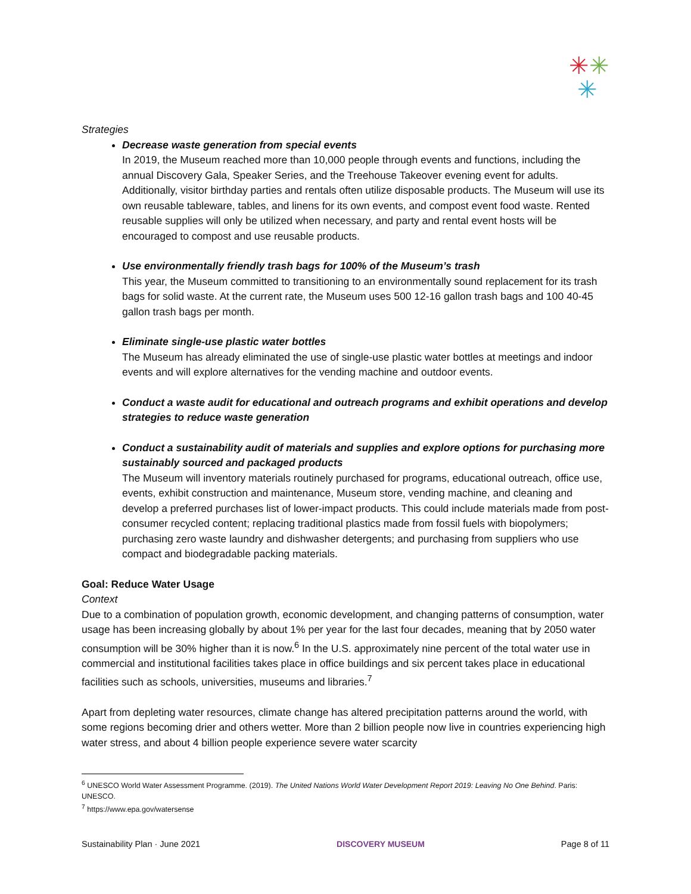✳✳
✳
Strategies
Decrease waste generation from special events
In 2019, the Museum reached more than 10,000 people through events and functions, including the annual Discovery Gala, Speaker Series, and the Treehouse Takeover evening event for adults. Additionally, visitor birthday parties and rentals often utilize disposable products. The Museum will use its own reusable tableware, tables, and linens for its own events, and compost event food waste. Rented reusable supplies will only be utilized when necessary, and party and rental event hosts will be encouraged to compost and use reusable products.
Use environmentally friendly trash bags for 100% of the Museum’s trash
This year, the Museum committed to transitioning to an environmentally sound replacement for its trash bags for solid waste. At the current rate, the Museum uses 500 12-16 gallon trash bags and 100 40-45 gallon trash bags per month.
Eliminate single-use plastic water bottles
The Museum has already eliminated the use of single-use plastic water bottles at meetings and indoor events and will explore alternatives for the vending machine and outdoor events.
Conduct a waste audit for educational and outreach programs and exhibit operations and develop strategies to reduce waste generation
Conduct a sustainability audit of materials and supplies and explore options for purchasing more sustainably sourced and packaged products
The Museum will inventory materials routinely purchased for programs, educational outreach, office use, events, exhibit construction and maintenance, Museum store, vending machine, and cleaning and develop a preferred purchases list of lower-impact products. This could include materials made from post-consumer recycled content; replacing traditional plastics made from fossil fuels with biopolymers; purchasing zero waste laundry and dishwasher detergents; and purchasing from suppliers who use compact and biodegradable packing materials.
Goal: Reduce Water Usage
Context
Due to a combination of population growth, economic development, and changing patterns of consumption, water usage has been increasing globally by about 1% per year for the last four decades, meaning that by 2050 water consumption will be 30% higher than it is now.<sup>6</sup> In the U.S. approximately nine percent of the total water use in commercial and institutional facilities takes place in office buildings and six percent takes place in educational facilities such as schools, universities, museums and libraries.<sup>7</sup>
Apart from depleting water resources, climate change has altered precipitation patterns around the world, with some regions becoming drier and others wetter. More than 2 billion people now live in countries experiencing high water stress, and about 4 billion people experience severe water scarcity
<sup>6</sup> UNESCO World Water Assessment Programme. (2019). The United Nations World Water Development Report 2019: Leaving No One Behind. Paris: UNESCO.
<sup>7</sup> https://www.epa.gov/watersense
Sustainability Plan · June 2021 DISCOVERY MUSEUM Page 8 of 11